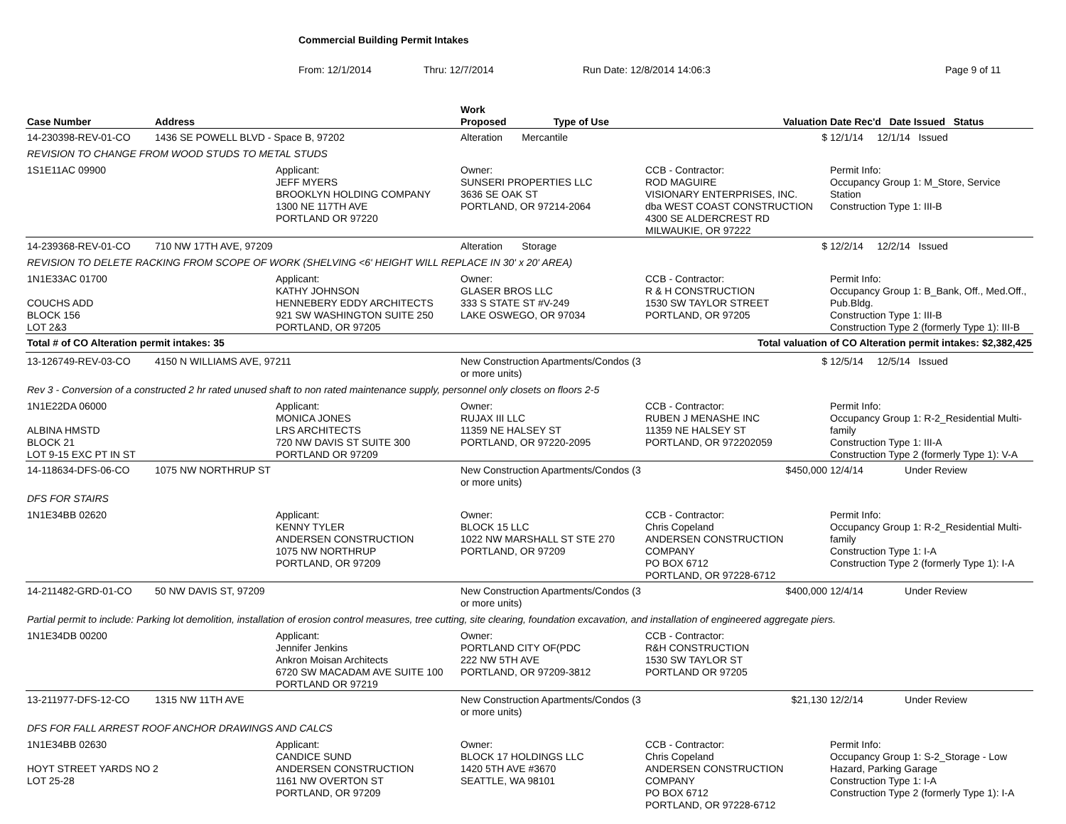Commercial Building Permit Intakes
From: 12/1/2014 Thru: 12/7/2014 Run Date: 12/8/2014 14:06:3 Page 9 of 11
| Case Number | Address | | Work Proposed Type of Use | Valuation | Date Rec'd Date Issued Status |
| --- | --- | --- | --- | --- | --- |
| 14-230398-REV-01-CO | 1436 SE POWELL BLVD - Space B, 97202 | | Alteration Mercantile | $ | 12/1/14 12/1/14 Issued |
| REVISION TO CHANGE FROM WOOD STUDS TO METAL STUDS | | | | | |
| 1S1E11AC 09900 | | Applicant: JEFF MYERS BROOKLYN HOLDING COMPANY 1300 NE 117TH AVE PORTLAND OR 97220 | Owner: SUNSERI PROPERTIES LLC 3636 SE OAK ST PORTLAND, OR 97214-2064 | CCB - Contractor: ROD MAGUIRE VISIONARY ENTERPRISES, INC. dba WEST COAST CONSTRUCTION 4300 SE ALDERCREST RD MILWAUKIE, OR 97222 | Permit Info: Occupancy Group 1: M_Store, Service Station Construction Type 1: III-B |
| 14-239368-REV-01-CO | 710 NW 17TH AVE, 97209 | | Alteration Storage | $ | 12/2/14 12/2/14 Issued |
| REVISION TO DELETE RACKING FROM SCOPE OF WORK (SHELVING <6' HEIGHT WILL REPLACE IN 30' x 20' AREA) | | | | | |
| 1N1E33AC 01700 COUCHS ADD BLOCK 156 LOT 2&3 | | Applicant: KATHY JOHNSON HENNEBERY EDDY ARCHITECTS 921 SW WASHINGTON SUITE 250 PORTLAND, OR 97205 | Owner: GLASER BROS LLC 333 S STATE ST #V-249 LAKE OSWEGO, OR 97034 | CCB - Contractor: R & H CONSTRUCTION 1530 SW TAYLOR STREET PORTLAND, OR 97205 | Permit Info: Occupancy Group 1: B_Bank, Off., Med.Off., Pub.Bldg. Construction Type 1: III-B Construction Type 2 (formerly Type 1): III-B |
| Total # of CO Alteration permit intakes: 35 | | | Total valuation of CO Alteration permit intakes: $2,382,425 | | |
| 13-126749-REV-03-CO | 4150 N WILLIAMS AVE, 97211 | | New Construction Apartments/Condos (3 or more units) | $ | 12/5/14 12/5/14 Issued |
| Rev 3 - Conversion of a constructed 2 hr rated unused shaft to non rated maintenance supply, personnel only closets on floors 2-5 | | | | | |
| 1N1E22DA 06000 ALBINA HMSTD BLOCK 21 LOT 9-15 EXC PT IN ST | | Applicant: MONICA JONES LRS ARCHITECTS 720 NW DAVIS ST SUITE 300 PORTLAND OR 97209 | Owner: RUJAX III LLC 11359 NE HALSEY ST PORTLAND, OR 97220-2095 | CCB - Contractor: RUBEN J MENASHE INC 11359 NE HALSEY ST PORTLAND, OR 972202059 | Permit Info: Occupancy Group 1: R-2_Residential Multi-family Construction Type 1: III-A Construction Type 2 (formerly Type 1): V-A |
| 14-118634-DFS-06-CO | 1075 NW NORTHRUP ST | | New Construction Apartments/Condos (3 or more units) | $450,000 | 12/4/14 Under Review |
| DFS FOR STAIRS | | | | | |
| 1N1E34BB 02620 | | Applicant: KENNY TYLER ANDERSEN CONSTRUCTION 1075 NW NORTHRUP PORTLAND, OR 97209 | Owner: BLOCK 15 LLC 1022 NW MARSHALL ST STE 270 PORTLAND, OR 97209 | CCB - Contractor: Chris Copeland ANDERSEN CONSTRUCTION COMPANY PO BOX 6712 PORTLAND, OR 97228-6712 | Permit Info: Occupancy Group 1: R-2_Residential Multi-family Construction Type 1: I-A Construction Type 2 (formerly Type 1): I-A |
| 14-211482-GRD-01-CO | 50 NW DAVIS ST, 97209 | | New Construction Apartments/Condos (3 or more units) | $400,000 | 12/4/14 Under Review |
| Partial permit to include: Parking lot demolition, installation of erosion control measures, tree cutting, site clearing, foundation excavation, and installation of engineered aggregate piers. | | | | | |
| 1N1E34DB 00200 | | Applicant: Jennifer Jenkins Ankron Moisan Architects 6720 SW MACADAM AVE SUITE 100 PORTLAND OR 97219 | Owner: PORTLAND CITY OF(PDC 222 NW 5TH AVE PORTLAND, OR 97209-3812 | CCB - Contractor: R&H CONSTRUCTION 1530 SW TAYLOR ST PORTLAND OR 97205 | |
| 13-211977-DFS-12-CO | 1315 NW 11TH AVE | | New Construction Apartments/Condos (3 or more units) | $21,130 | 12/2/14 Under Review |
| DFS FOR FALL ARREST ROOF ANCHOR DRAWINGS AND CALCS | | | | | |
| 1N1E34BB 02630 HOYT STREET YARDS NO 2 LOT 25-28 | | Applicant: CANDICE SUND ANDERSEN CONSTRUCTION 1161 NW OVERTON ST PORTLAND, OR 97209 | Owner: BLOCK 17 HOLDINGS LLC 1420 5TH AVE #3670 SEATTLE, WA 98101 | CCB - Contractor: Chris Copeland ANDERSEN CONSTRUCTION COMPANY PO BOX 6712 PORTLAND, OR 97228-6712 | Permit Info: Occupancy Group 1: S-2_Storage - Low Hazard, Parking Garage Construction Type 1: I-A Construction Type 2 (formerly Type 1): I-A |